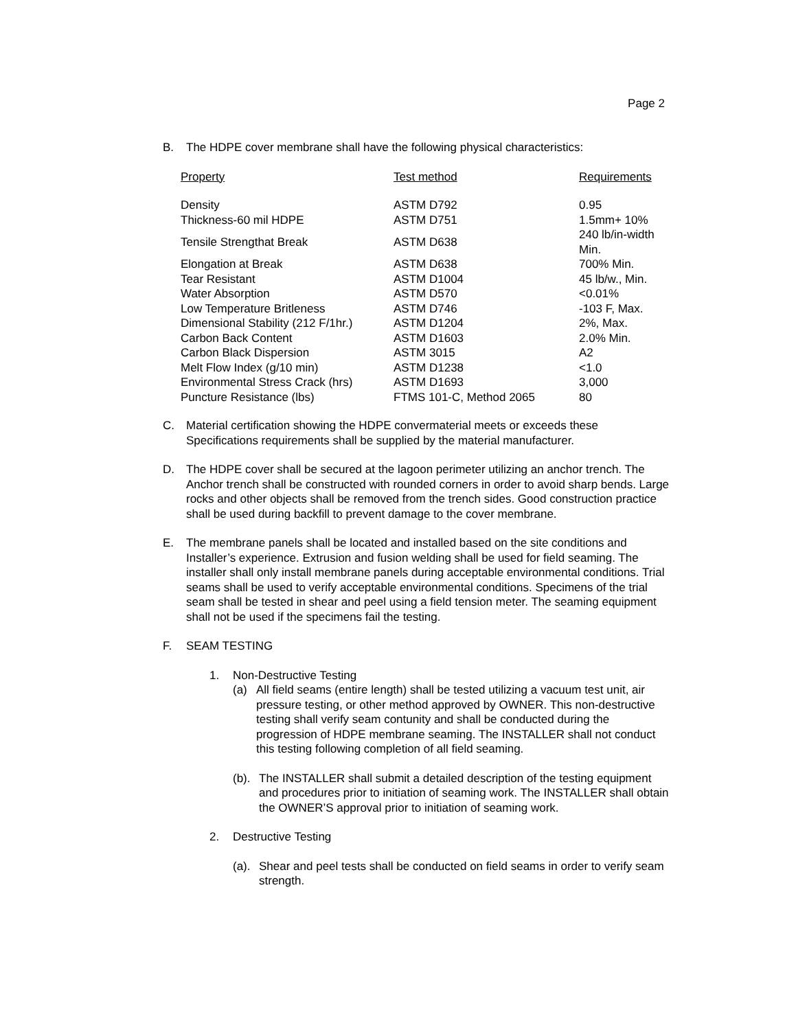Page 2
B. The HDPE cover membrane shall have the following physical characteristics:
| Property | Test method | Requirements |
| --- | --- | --- |
| Density | ASTM D792 | 0.95 |
| Thickness-60 mil HDPE | ASTM D751 | 1.5mm+ 10% |
| Tensile Strengthat Break | ASTM D638 | 240 lb/in-width Min. |
| Elongation at Break | ASTM D638 | 700% Min. |
| Tear Resistant | ASTM D1004 | 45 lb/w., Min. |
| Water Absorption | ASTM D570 | <0.01% |
| Low Temperature Britleness | ASTM D746 | -103 F, Max. |
| Dimensional Stability (212 F/1hr.) | ASTM D1204 | 2%, Max. |
| Carbon Back Content | ASTM D1603 | 2.0% Min. |
| Carbon Black Dispersion | ASTM 3015 | A2 |
| Melt Flow Index (g/10 min) | ASTM D1238 | <1.0 |
| Environmental Stress Crack (hrs) | ASTM D1693 | 3,000 |
| Puncture Resistance (lbs) | FTMS 101-C, Method 2065 | 80 |
C. Material certification showing the HDPE convermaterial meets or exceeds these Specifications requirements shall be supplied by the material manufacturer.
D. The HDPE cover shall be secured at the lagoon perimeter utilizing an anchor trench. The Anchor trench shall be constructed with rounded corners in order to avoid sharp bends. Large rocks and other objects shall be removed from the trench sides. Good construction practice shall be used during backfill to prevent damage to the cover membrane.
E. The membrane panels shall be located and installed based on the site conditions and Installer’s experience. Extrusion and fusion welding shall be used for field seaming. The installer shall only install membrane panels during acceptable environmental conditions. Trial seams shall be used to verify acceptable environmental conditions. Specimens of the trial seam shall be tested in shear and peel using a field tension meter. The seaming equipment shall not be used if the specimens fail the testing.
F. SEAM TESTING
1. Non-Destructive Testing
(a) All field seams (entire length) shall be tested utilizing a vacuum test unit, air pressure testing, or other method approved by OWNER. This non-destructive testing shall verify seam contunity and shall be conducted during the progression of HDPE membrane seaming. The INSTALLER shall not conduct this testing following completion of all field seaming.
(b).
The INSTALLER shall submit a detailed description of the testing equipment and procedures prior to initiation of seaming work. The INSTALLER shall obtain the OWNER’S approval prior to initiation of seaming work.
2. Destructive Testing
(a).
Shear and peel tests shall be conducted on field seams in order to verify seam strength.